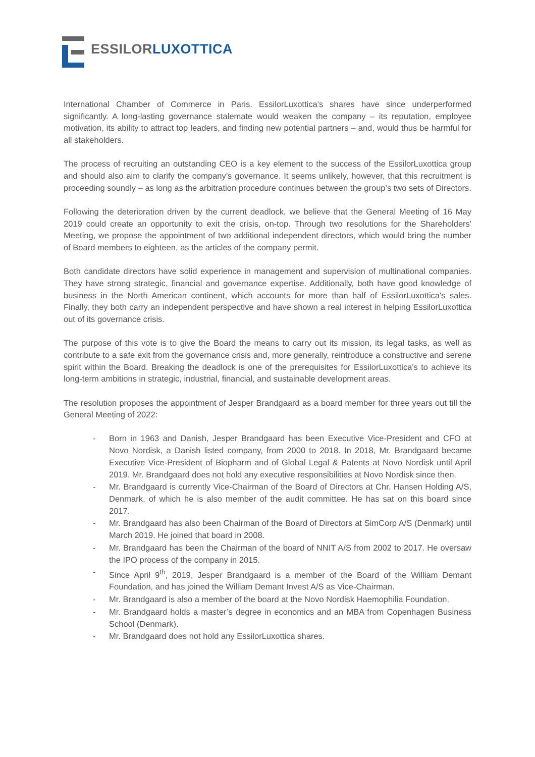ESSILOR LUXOTTICA
International Chamber of Commerce in Paris. EssilorLuxottica’s shares have since underperformed significantly. A long-lasting governance stalemate would weaken the company – its reputation, employee motivation, its ability to attract top leaders, and finding new potential partners – and, would thus be harmful for all stakeholders.
The process of recruiting an outstanding CEO is a key element to the success of the EssilorLuxottica group and should also aim to clarify the company’s governance. It seems unlikely, however, that this recruitment is proceeding soundly – as long as the arbitration procedure continues between the group’s two sets of Directors.
Following the deterioration driven by the current deadlock, we believe that the General Meeting of 16 May 2019 could create an opportunity to exit the crisis, on-top. Through two resolutions for the Shareholders' Meeting, we propose the appointment of two additional independent directors, which would bring the number of Board members to eighteen, as the articles of the company permit.
Both candidate directors have solid experience in management and supervision of multinational companies. They have strong strategic, financial and governance expertise. Additionally, both have good knowledge of business in the North American continent, which accounts for more than half of EssilorLuxottica's sales. Finally, they both carry an independent perspective and have shown a real interest in helping EssilorLuxottica out of its governance crisis.
The purpose of this vote is to give the Board the means to carry out its mission, its legal tasks, as well as contribute to a safe exit from the governance crisis and, more generally, reintroduce a constructive and serene spirit within the Board. Breaking the deadlock is one of the prerequisites for EssilorLuxottica's to achieve its long-term ambitions in strategic, industrial, financial, and sustainable development areas.
The resolution proposes the appointment of Jesper Brandgaard as a board member for three years out till the General Meeting of 2022:
- Born in 1963 and Danish, Jesper Brandgaard has been Executive Vice-President and CFO at Novo Nordisk, a Danish listed company, from 2000 to 2018. In 2018, Mr. Brandgaard became Executive Vice-President of Biopharm and of Global Legal & Patents at Novo Nordisk until April 2019. Mr. Brandgaard does not hold any executive responsibilities at Novo Nordisk since then.
- Mr. Brandgaard is currently Vice-Chairman of the Board of Directors at Chr. Hansen Holding A/S, Denmark, of which he is also member of the audit committee. He has sat on this board since 2017.
- Mr. Brandgaard has also been Chairman of the Board of Directors at SimCorp A/S (Denmark) until March 2019. He joined that board in 2008.
- Mr. Brandgaard has been the Chairman of the board of NNIT A/S from 2002 to 2017. He oversaw the IPO process of the company in 2015.
- Since April 9<sup>th</sup>, 2019, Jesper Brandgaard is a member of the Board of the William Demant Foundation, and has joined the William Demant Invest A/S as Vice-Chairman.
- Mr. Brandgaard is also a member of the board at the Novo Nordisk Haemophilia Foundation.
- Mr. Brandgaard holds a master’s degree in economics and an MBA from Copenhagen Business School (Denmark).
- Mr. Brandgaard does not hold any EssilorLuxottica shares.